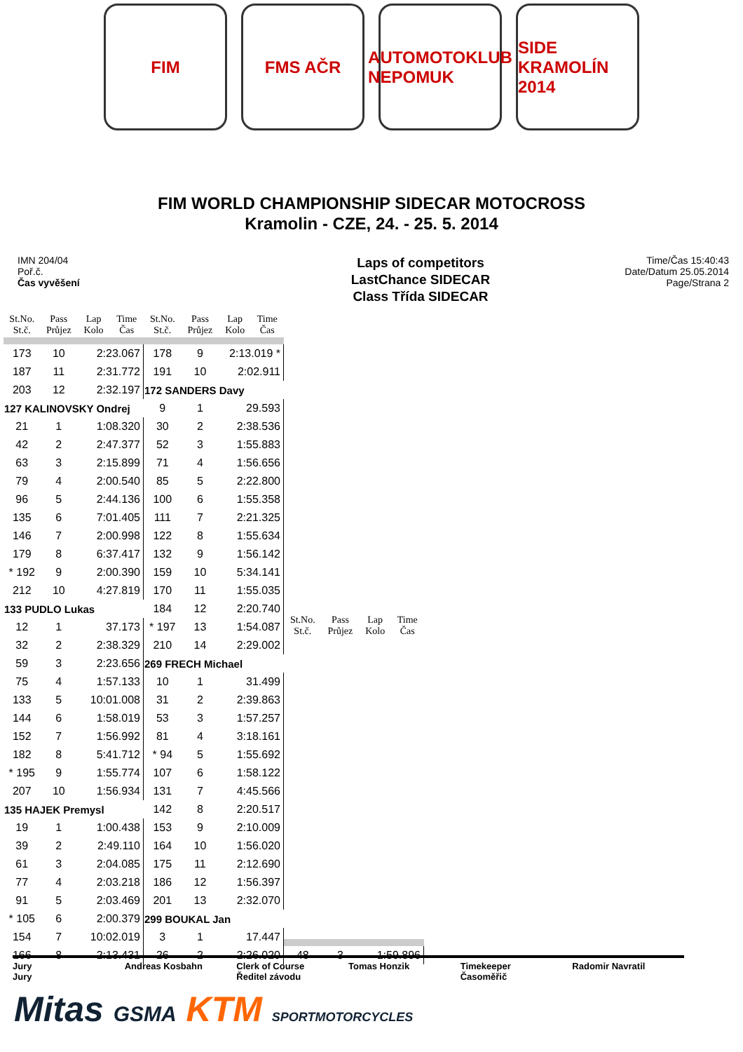FIM FMS AČR AUTOMOTOKLUB NEPOMUK
SIDE KRAMOLÍN 2014
FIM WORLD CHAMPIONSHIP SIDECAR MOTOCROSS
Kramolin - CZE, 24. - 25. 5. 2014
IMN 204/04
Poř.č.
Čas vyvěšení
Laps of competitors
LastChance SIDECAR
Class Třída SIDECAR
Time/Čas 15:40:43
Date/Datum 25.05.2014
Page/Strana 2
| St.No. St.č. | Pass Průjez | Lap Kolo | Time Čas |
| --- | --- | --- | --- |
| 173 | 10 | 2:23.067 | |
| 187 | 11 | 2:31.772 | |
| 203 | 12 | 2:32.197 | |
| 127 KALINOVSKY Ondrej | | | |
| 21 | 1 | 1:08.320 | |
| 42 | 2 | 2:47.377 | |
| 63 | 3 | 2:15.899 | |
| 79 | 4 | 2:00.540 | |
| 96 | 5 | 2:44.136 | |
| 135 | 6 | 7:01.405 | |
| 146 | 7 | 2:00.998 | |
| 179 | 8 | 6:37.417 | |
| * 192 | 9 | 2:00.390 | |
| 212 | 10 | 4:27.819 | |
| 133 PUDLO Lukas | | | |
| 12 | 1 | 37.173 | |
| 32 | 2 | 2:38.329 | |
| 59 | 3 | 2:23.656 | |
| 75 | 4 | 1:57.133 | |
| 133 | 5 | 10:01.008 | |
| 144 | 6 | 1:58.019 | |
| 152 | 7 | 1:56.992 | |
| 182 | 8 | 5:41.712 | |
| * 195 | 9 | 1:55.774 | |
| 207 | 10 | 1:56.934 | |
| 135 HAJEK Premysl | | | |
| 19 | 1 | 1:00.438 | |
| 39 | 2 | 2:49.110 | |
| 61 | 3 | 2:04.085 | |
| 77 | 4 | 2:03.218 | |
| 91 | 5 | 2:03.469 | |
| * 105 | 6 | 2:00.379 | |
| 154 | 7 | 10:02.019 | |
| 166 | 8 | 2:13.431 | |
| St.No. St.č. | Pass Průjez | Lap Kolo | Time Čas |
| --- | --- | --- | --- |
| 178 | 9 | 2:13.019 * | |
| 191 | 10 | 2:02.911 | |
| 172 SANDERS Davy | | | |
| 9 | 1 | 29.593 | |
| 30 | 2 | 2:38.536 | |
| 52 | 3 | 1:55.883 | |
| 71 | 4 | 1:56.656 | |
| 85 | 5 | 2:22.800 | |
| 100 | 6 | 1:55.358 | |
| 111 | 7 | 2:21.325 | |
| 122 | 8 | 1:55.634 | |
| 132 | 9 | 1:56.142 | |
| 159 | 10 | 5:34.141 | |
| 170 | 11 | 1:55.035 | |
| 184 | 12 | 2:20.740 | |
| * 197 | 13 | 1:54.087 | |
| 210 | 14 | 2:29.002 | |
| 269 FRECH Michael | | | |
| 10 | 1 | 31.499 | |
| 31 | 2 | 2:39.863 | |
| 53 | 3 | 1:57.257 | |
| 81 | 4 | 3:18.161 | |
| * 94 | 5 | 1:55.692 | |
| 107 | 6 | 1:58.122 | |
| 131 | 7 | 4:45.566 | |
| 142 | 8 | 2:20.517 | |
| 153 | 9 | 2:10.009 | |
| 164 | 10 | 1:56.020 | |
| 175 | 11 | 2:12.690 | |
| 186 | 12 | 1:56.397 | |
| 201 | 13 | 2:32.070 | |
| 299 BOUKAL Jan | | | |
| 3 | 1 | 17.447 | |
| 26 | 2 | 2:26.020 | |
| St.No. St.č. | Pass Průjez | Lap Kolo | Time Čas |
| --- | --- | --- | --- |
| 48 | 3 | 1:59.896 | |
Jury
Jury
Andreas Kosbahn Clerk of Course
Ředitel závodu
Tomas Honzik Timekeeper
Časoměřič
Radomir Navratil
Mitas GSMA KTM SPORTMOTORCYCLES